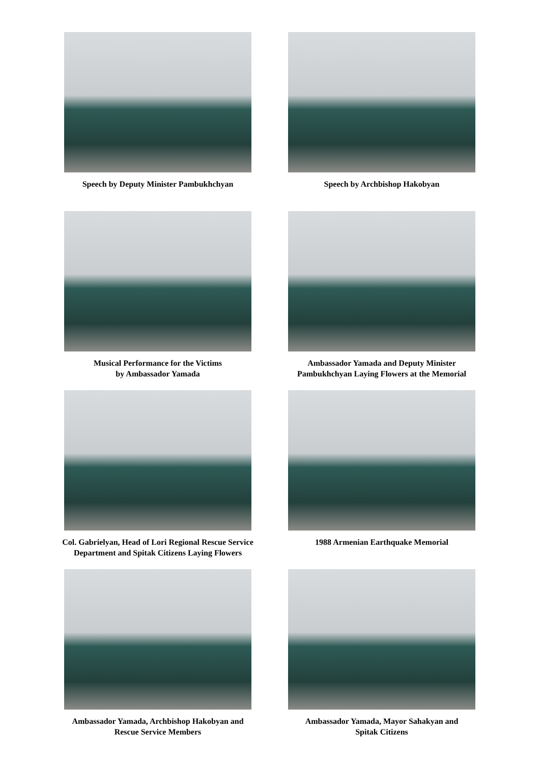Speech by Deputy Minister Pambukhchyan
Speech by Archbishop Hakobyan
Musical Performance for the Victims
by Ambassador Yamada
Ambassador Yamada and Deputy Minister
Pambukhchyan Laying Flowers at the Memorial
Col. Gabrielyan, Head of Lori Regional Rescue Service
Department and Spitak Citizens Laying Flowers
1988 Armenian Earthquake Memorial
Ambassador Yamada, Archbishop Hakobyan and
Rescue Service Members
Ambassador Yamada, Mayor Sahakyan and
Spitak Citizens